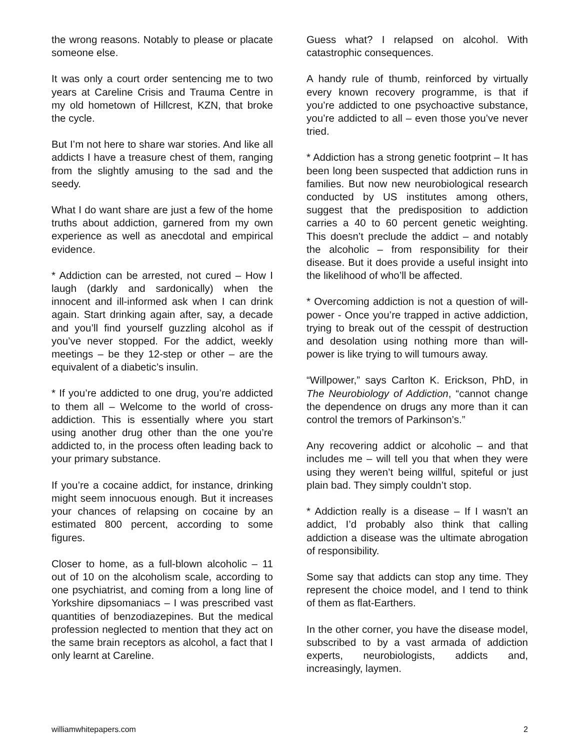the wrong reasons. Notably to please or placate someone else.
It was only a court order sentencing me to two years at Careline Crisis and Trauma Centre in my old hometown of Hillcrest, KZN, that broke the cycle.
But I’m not here to share war stories. And like all addicts I have a treasure chest of them, ranging from the slightly amusing to the sad and the seedy.
What I do want share are just a few of the home truths about addiction, garnered from my own experience as well as anecdotal and empirical evidence.
* Addiction can be arrested, not cured – How I laugh (darkly and sardonically) when the innocent and ill-informed ask when I can drink again. Start drinking again after, say, a decade and you’ll find yourself guzzling alcohol as if you’ve never stopped. For the addict, weekly meetings – be they 12-step or other – are the equivalent of a diabetic’s insulin.
* If you’re addicted to one drug, you’re addicted to them all – Welcome to the world of cross-addiction. This is essentially where you start using another drug other than the one you’re addicted to, in the process often leading back to your primary substance.
If you’re a cocaine addict, for instance, drinking might seem innocuous enough. But it increases your chances of relapsing on cocaine by an estimated 800 percent, according to some figures.
Closer to home, as a full-blown alcoholic – 11 out of 10 on the alcoholism scale, according to one psychiatrist, and coming from a long line of Yorkshire dipsomaniacs – I was prescribed vast quantities of benzodiazepines. But the medical profession neglected to mention that they act on the same brain receptors as alcohol, a fact that I only learnt at Careline.
Guess what? I relapsed on alcohol. With catastrophic consequences.
A handy rule of thumb, reinforced by virtually every known recovery programme, is that if you’re addicted to one psychoactive substance, you’re addicted to all – even those you’ve never tried.
* Addiction has a strong genetic footprint – It has been long been suspected that addiction runs in families. But now new neurobiological research conducted by US institutes among others, suggest that the predisposition to addiction carries a 40 to 60 percent genetic weighting. This doesn’t preclude the addict – and notably the alcoholic – from responsibility for their disease. But it does provide a useful insight into the likelihood of who’ll be affected.
* Overcoming addiction is not a question of will-power - Once you’re trapped in active addiction, trying to break out of the cesspit of destruction and desolation using nothing more than will-power is like trying to will tumours away.
“Willpower,” says Carlton K. Erickson, PhD, in The Neurobiology of Addiction, “cannot change the dependence on drugs any more than it can control the tremors of Parkinson’s.”
Any recovering addict or alcoholic – and that includes me – will tell you that when they were using they weren’t being willful, spiteful or just plain bad. They simply couldn’t stop.
* Addiction really is a disease – If I wasn’t an addict, I’d probably also think that calling addiction a disease was the ultimate abrogation of responsibility.
Some say that addicts can stop any time. They represent the choice model, and I tend to think of them as flat-Earthers.
In the other corner, you have the disease model, subscribed to by a vast armada of addiction experts, neurobiologists, addicts and, increasingly, laymen.
williamwhitepapers.com 2